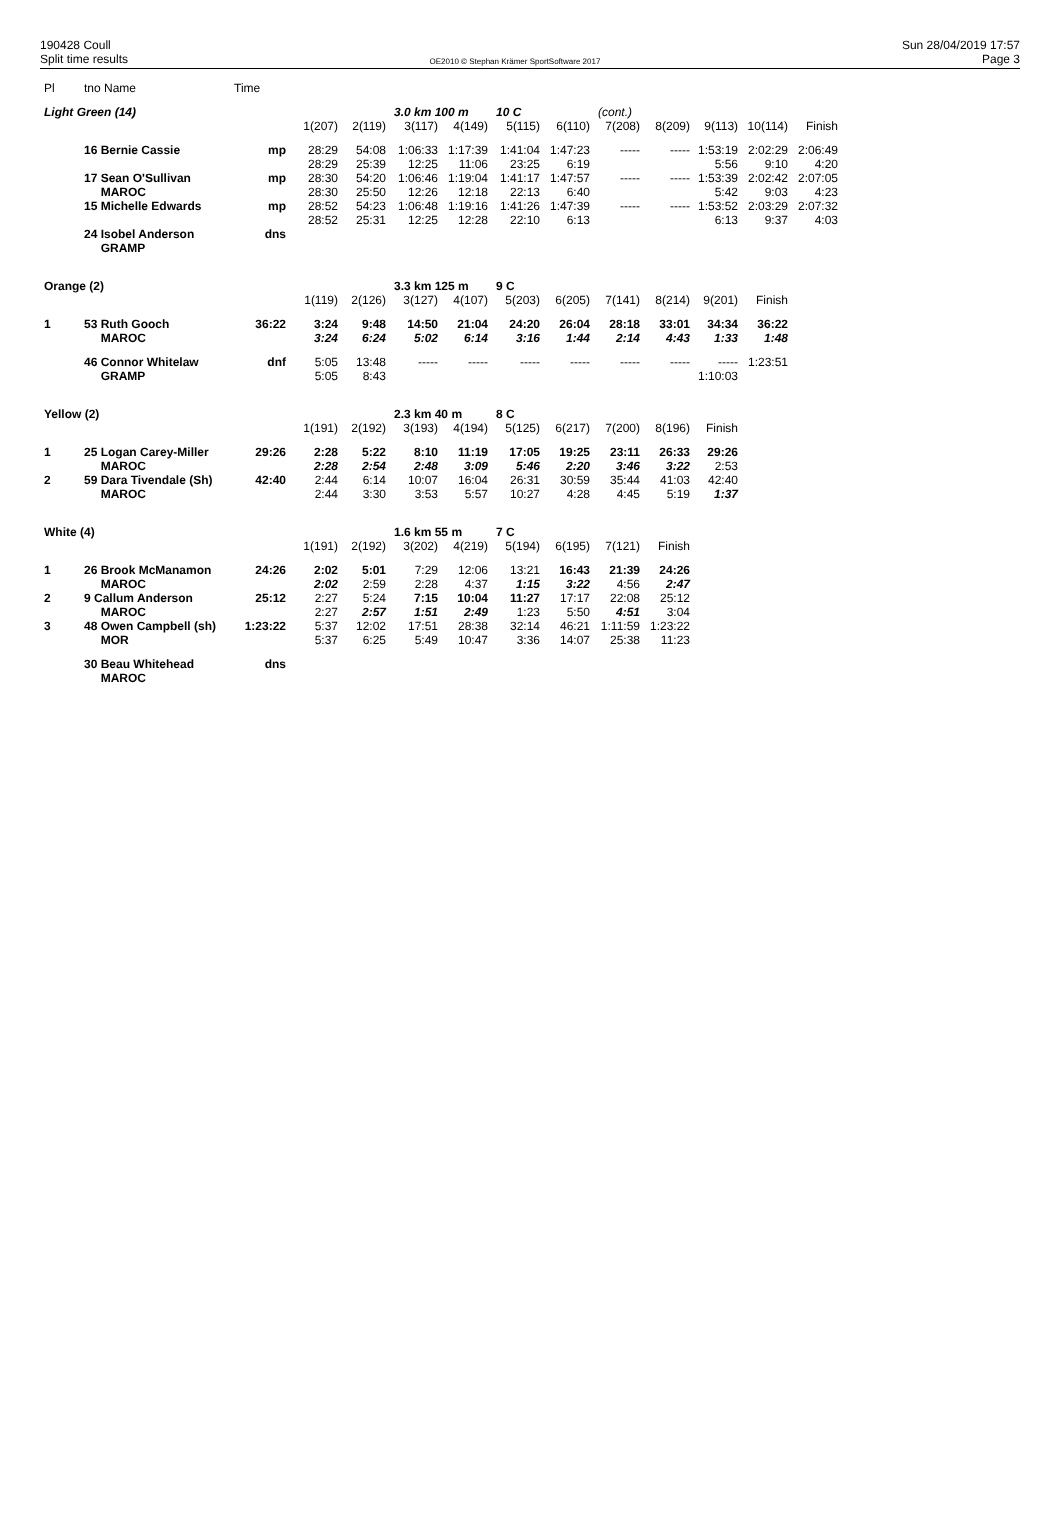190428 Coull
Split time results
OE2010 © Stephan Krämer SportSoftware 2017
Sun 28/04/2019 17:57
Page 3
| Pl | tno Name | Time | | | | | | | | | | | |
| Light Green (14) | | | | | 3.0 km 100 m | | 10 C | | (cont.) | | | | |
| | | | 1(207) | 2(119) | 3(117) | 4(149) | 5(115) | 6(110) | 7(208) | 8(209) | 9(113) | 10(114) | Finish |
| | 16 Bernie Cassie | mp | 28:29 | 54:08 | 1:06:33 | 1:17:39 | 1:41:04 | 1:47:23 | ----- | ----- | 1:53:19 | 2:02:29 | 2:06:49 |
| | | | 28:29 | 25:39 | 12:25 | 11:06 | 23:25 | 6:19 | | | 5:56 | 9:10 | 4:20 |
| | 17 Sean O'Sullivan | mp | 28:30 | 54:20 | 1:06:46 | 1:19:04 | 1:41:17 | 1:47:57 | ----- | ----- | 1:53:39 | 2:02:42 | 2:07:05 |
| | MAROC | | 28:30 | 25:50 | 12:26 | 12:18 | 22:13 | 6:40 | | | 5:42 | 9:03 | 4:23 |
| | 15 Michelle Edwards | mp | 28:52 | 54:23 | 1:06:48 | 1:19:16 | 1:41:26 | 1:47:39 | ----- | ----- | 1:53:52 | 2:03:29 | 2:07:32 |
| | | | 28:52 | 25:31 | 12:25 | 12:28 | 22:10 | 6:13 | | | 6:13 | 9:37 | 4:03 |
| | 24 Isobel Anderson | dns | | | | | | | | | | | |
| | GRAMP | | | | | | | | | | | | |
| Orange (2) | | | | | 3.3 km 125 m | | 9 C | | | | | | |
| | | | 1(119) | 2(126) | 3(127) | 4(107) | 5(203) | 6(205) | 7(141) | 8(214) | 9(201) | Finish | |
| 1 | 53 Ruth Gooch | 36:22 | 3:24 | 9:48 | 14:50 | 21:04 | 24:20 | 26:04 | 28:18 | 33:01 | 34:34 | 36:22 | |
| | MAROC | | 3:24 | 6:24 | 5:02 | 6:14 | 3:16 | 1:44 | 2:14 | 4:43 | 1:33 | 1:48 | |
| | 46 Connor Whitelaw | dnf | 5:05 | 13:48 | ----- | ----- | ----- | ----- | ----- | ----- | ----- | 1:23:51 | |
| | GRAMP | | 5:05 | 8:43 | | | | | | | 1:10:03 | | |
| Yellow (2) | | | | | 2.3 km 40 m | | 8 C | | | | | | |
| | | | 1(191) | 2(192) | 3(193) | 4(194) | 5(125) | 6(217) | 7(200) | 8(196) | Finish | | |
| 1 | 25 Logan Carey-Miller | 29:26 | 2:28 | 5:22 | 8:10 | 11:19 | 17:05 | 19:25 | 23:11 | 26:33 | 29:26 | | |
| | MAROC | | 2:28 | 2:54 | 2:48 | 3:09 | 5:46 | 2:20 | 3:46 | 3:22 | 2:53 | | |
| 2 | 59 Dara Tivendale (Sh) | 42:40 | 2:44 | 6:14 | 10:07 | 16:04 | 26:31 | 30:59 | 35:44 | 41:03 | 42:40 | | |
| | MAROC | | 2:44 | 3:30 | 3:53 | 5:57 | 10:27 | 4:28 | 4:45 | 5:19 | 1:37 | | |
| White (4) | | | | | 1.6 km 55 m | | 7 C | | | | | | |
| | | | 1(191) | 2(192) | 3(202) | 4(219) | 5(194) | 6(195) | 7(121) | Finish | | | |
| 1 | 26 Brook McManamon | 24:26 | 2:02 | 5:01 | 7:29 | 12:06 | 13:21 | 16:43 | 21:39 | 24:26 | | | |
| | MAROC | | 2:02 | 2:59 | 2:28 | 4:37 | 1:15 | 3:22 | 4:56 | 2:47 | | | |
| 2 | 9 Callum Anderson | 25:12 | 2:27 | 5:24 | 7:15 | 10:04 | 11:27 | 17:17 | 22:08 | 25:12 | | | |
| | MAROC | | 2:27 | 2:57 | 1:51 | 2:49 | 1:23 | 5:50 | 4:51 | 3:04 | | | |
| 3 | 48 Owen Campbell (sh) | 1:23:22 | 5:37 | 12:02 | 17:51 | 28:38 | 32:14 | 46:21 | 1:11:59 | 1:23:22 | | | |
| | MOR | | 5:37 | 6:25 | 5:49 | 10:47 | 3:36 | 14:07 | 25:38 | 11:23 | | | |
| | 30 Beau Whitehead | dns | | | | | | | | | | | |
| | MAROC | | | | | | | | | | | | |